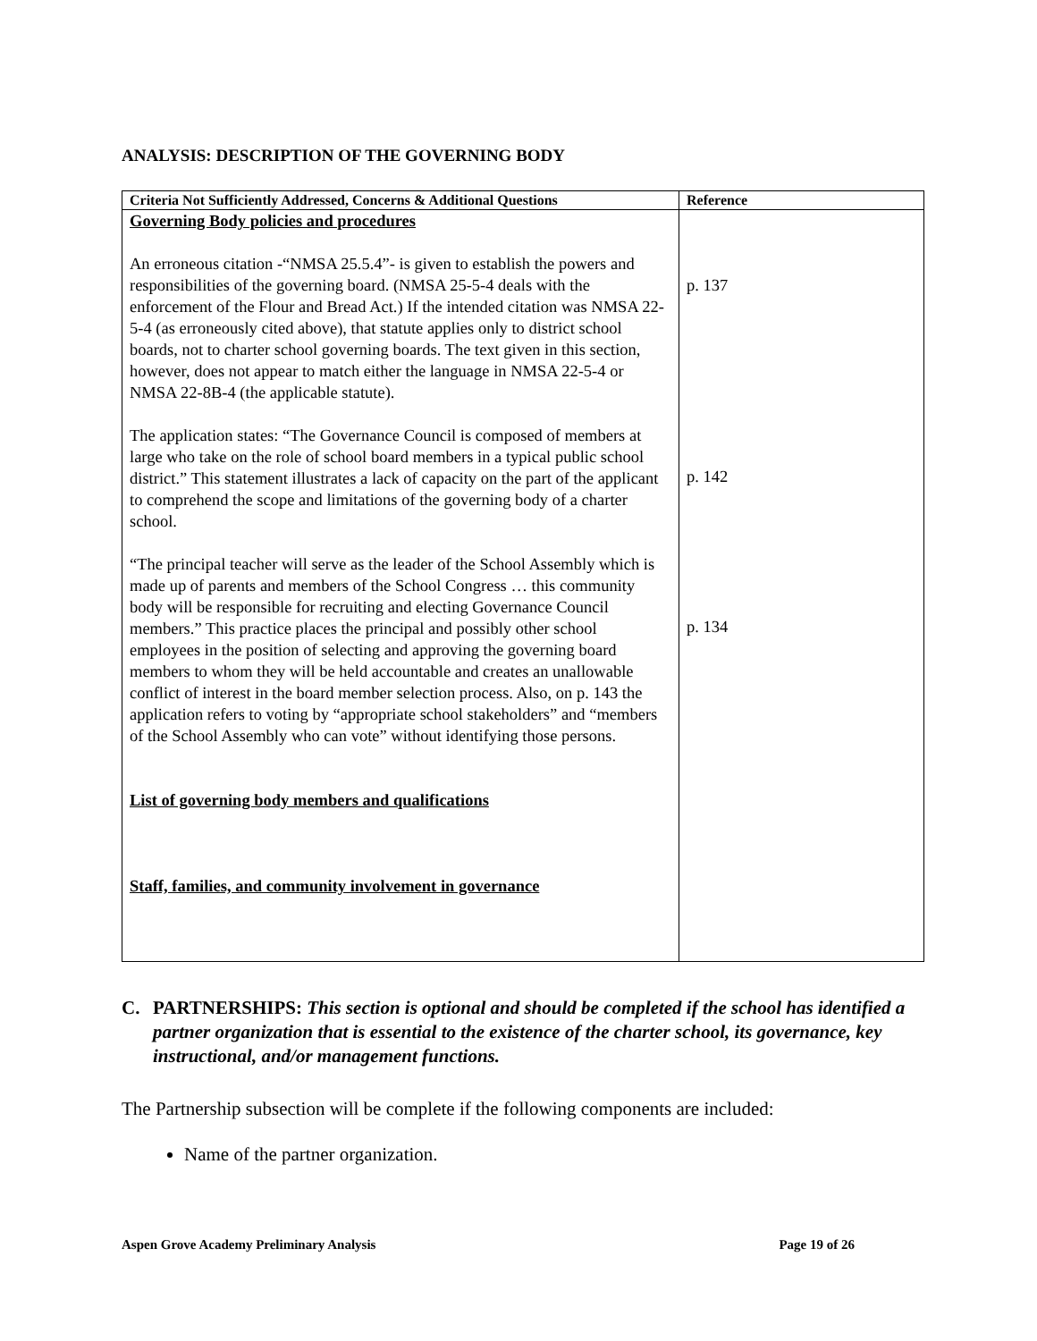ANALYSIS: DESCRIPTION OF THE GOVERNING BODY
| Criteria Not Sufficiently Addressed, Concerns & Additional Questions | Reference |
| --- | --- |
| Governing Body policies and procedures An erroneous citation -“NMSA 25.5.4”- is given to establish the powers and responsibilities of the governing board. (NMSA 25-5-4 deals with the enforcement of the Flour and Bread Act.) If the intended citation was NMSA 22-5-4 (as erroneously cited above), that statute applies only to district school boards, not to charter school governing boards. The text given in this section, however, does not appear to match either the language in NMSA 22-5-4 or NMSA 22-8B-4 (the applicable statute). The application states: “The Governance Council is composed of members at large who take on the role of school board members in a typical public school district.” This statement illustrates a lack of capacity on the part of the applicant to comprehend the scope and limitations of the governing body of a charter school. “The principal teacher will serve as the leader of the School Assembly which is made up of parents and members of the School Congress … this community body will be responsible for recruiting and electing Governance Council members.” This practice places the principal and possibly other school employees in the position of selecting and approving the governing board members to whom they will be held accountable and creates an unallowable conflict of interest in the board member selection process. Also, on p. 143 the application refers to voting by “appropriate school stakeholders” and “members of the School Assembly who can vote” without identifying those persons. List of governing body members and qualifications Staff, families, and community involvement in governance | p. 137 p. 142 p. 134 |
C. PARTNERSHIPS: This section is optional and should be completed if the school has identified a partner organization that is essential to the existence of the charter school, its governance, key instructional, and/or management functions.
The Partnership subsection will be complete if the following components are included:
Name of the partner organization.
Aspen Grove Academy Preliminary Analysis Page 19 of 26